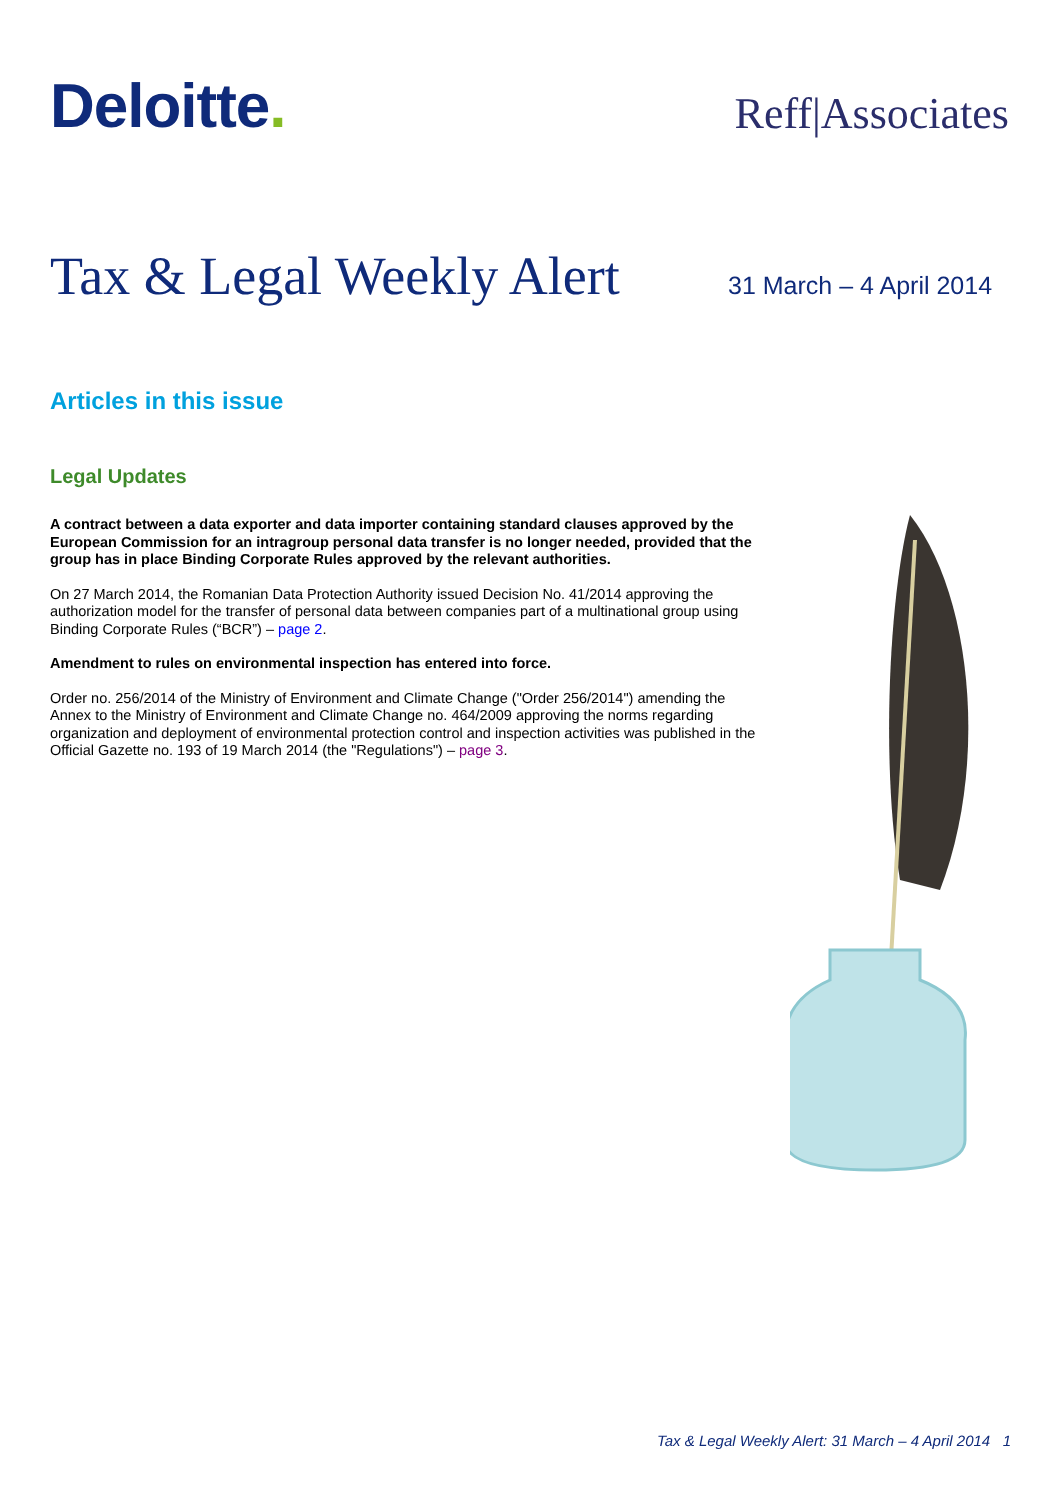Deloitte.
Reff|Associates
Tax & Legal Weekly Alert
31 March – 4 April 2014
Articles in this issue
Legal Updates
A contract between a data exporter and data importer containing standard clauses approved by the European Commission for an intragroup personal data transfer is no longer needed, provided that the group has in place Binding Corporate Rules approved by the relevant authorities.
On 27 March 2014, the Romanian Data Protection Authority issued Decision No. 41/2014 approving the authorization model for the transfer of personal data between companies part of a multinational group using Binding Corporate Rules (“BCR”) – page 2.
Amendment to rules on environmental inspection has entered into force.
Order no. 256/2014 of the Ministry of Environment and Climate Change ("Order 256/2014") amending the Annex to the Ministry of Environment and Climate Change no. 464/2009 approving the norms regarding organization and deployment of environmental protection control and inspection activities was published in the Official Gazette no. 193 of 19 March 2014 (the "Regulations") – page 3.
Tax & Legal Weekly Alert: 31 March – 4 April 2014 1